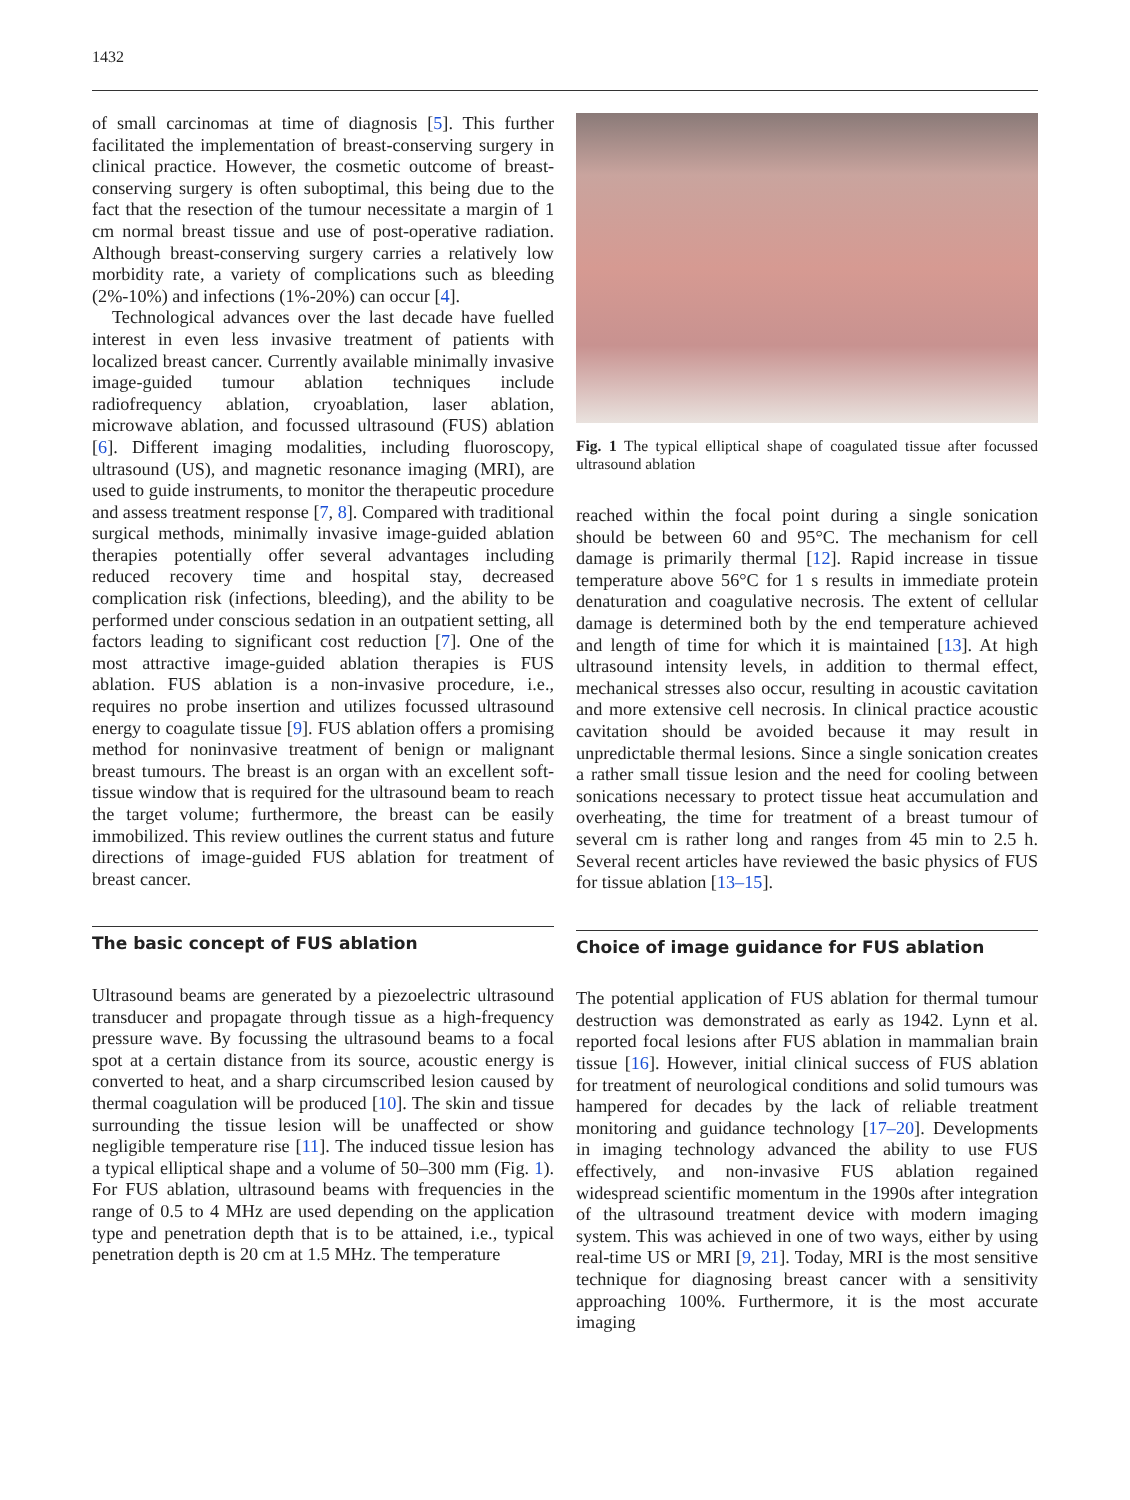1432
of small carcinomas at time of diagnosis [5]. This further facilitated the implementation of breast-conserving surgery in clinical practice. However, the cosmetic outcome of breast-conserving surgery is often suboptimal, this being due to the fact that the resection of the tumour necessitate a margin of 1 cm normal breast tissue and use of post-operative radiation. Although breast-conserving surgery carries a relatively low morbidity rate, a variety of complications such as bleeding (2%-10%) and infections (1%-20%) can occur [4].
Technological advances over the last decade have fuelled interest in even less invasive treatment of patients with localized breast cancer. Currently available minimally invasive image-guided tumour ablation techniques include radiofrequency ablation, cryoablation, laser ablation, microwave ablation, and focussed ultrasound (FUS) ablation [6]. Different imaging modalities, including fluoroscopy, ultrasound (US), and magnetic resonance imaging (MRI), are used to guide instruments, to monitor the therapeutic procedure and assess treatment response [7, 8]. Compared with traditional surgical methods, minimally invasive image-guided ablation therapies potentially offer several advantages including reduced recovery time and hospital stay, decreased complication risk (infections, bleeding), and the ability to be performed under conscious sedation in an outpatient setting, all factors leading to significant cost reduction [7]. One of the most attractive image-guided ablation therapies is FUS ablation. FUS ablation is a non-invasive procedure, i.e., requires no probe insertion and utilizes focussed ultrasound energy to coagulate tissue [9]. FUS ablation offers a promising method for noninvasive treatment of benign or malignant breast tumours. The breast is an organ with an excellent soft-tissue window that is required for the ultrasound beam to reach the target volume; furthermore, the breast can be easily immobilized. This review outlines the current status and future directions of image-guided FUS ablation for treatment of breast cancer.
The basic concept of FUS ablation
Ultrasound beams are generated by a piezoelectric ultrasound transducer and propagate through tissue as a high-frequency pressure wave. By focussing the ultrasound beams to a focal spot at a certain distance from its source, acoustic energy is converted to heat, and a sharp circumscribed lesion caused by thermal coagulation will be produced [10]. The skin and tissue surrounding the tissue lesion will be unaffected or show negligible temperature rise [11]. The induced tissue lesion has a typical elliptical shape and a volume of 50–300 mm (Fig. 1). For FUS ablation, ultrasound beams with frequencies in the range of 0.5 to 4 MHz are used depending on the application type and penetration depth that is to be attained, i.e., typical penetration depth is 20 cm at 1.5 MHz. The temperature
Fig. 1 The typical elliptical shape of coagulated tissue after focussed ultrasound ablation
reached within the focal point during a single sonication should be between 60 and 95°C. The mechanism for cell damage is primarily thermal [12]. Rapid increase in tissue temperature above 56°C for 1 s results in immediate protein denaturation and coagulative necrosis. The extent of cellular damage is determined both by the end temperature achieved and length of time for which it is maintained [13]. At high ultrasound intensity levels, in addition to thermal effect, mechanical stresses also occur, resulting in acoustic cavitation and more extensive cell necrosis. In clinical practice acoustic cavitation should be avoided because it may result in unpredictable thermal lesions. Since a single sonication creates a rather small tissue lesion and the need for cooling between sonications necessary to protect tissue heat accumulation and overheating, the time for treatment of a breast tumour of several cm is rather long and ranges from 45 min to 2.5 h. Several recent articles have reviewed the basic physics of FUS for tissue ablation [13–15].
Choice of image guidance for FUS ablation
The potential application of FUS ablation for thermal tumour destruction was demonstrated as early as 1942. Lynn et al. reported focal lesions after FUS ablation in mammalian brain tissue [16]. However, initial clinical success of FUS ablation for treatment of neurological conditions and solid tumours was hampered for decades by the lack of reliable treatment monitoring and guidance technology [17–20]. Developments in imaging technology advanced the ability to use FUS effectively, and non-invasive FUS ablation regained widespread scientific momentum in the 1990s after integration of the ultrasound treatment device with modern imaging system. This was achieved in one of two ways, either by using real-time US or MRI [9, 21]. Today, MRI is the most sensitive technique for diagnosing breast cancer with a sensitivity approaching 100%. Furthermore, it is the most accurate imaging